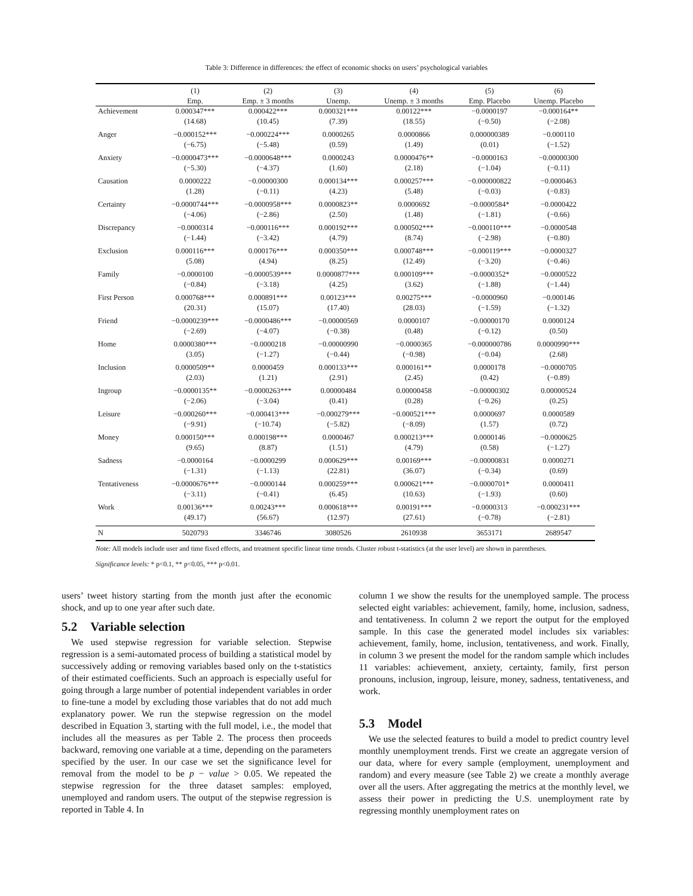Table 3: Difference in differences: the effect of economic shocks on users’ psychological variables
| | (1) | (2) | (3) | (4) | (5) | (6) |
| --- | --- | --- | --- | --- | --- | --- |
| | Emp. | Emp. ± 3 months | Unemp. | Unemp. ± 3 months | Emp. Placebo | Unemp. Placebo |
| Achievement | 0.000347*** | 0.000422*** | 0.000321*** | 0.00122*** | −0.0000197 | −0.000164** |
| | (14.68) | (10.45) | (7.39) | (18.55) | (−0.50) | (−2.08) |
| Anger | −0.000152*** | −0.000224*** | 0.0000265 | 0.0000866 | 0.000000389 | −0.000110 |
| | (−6.75) | (−5.48) | (0.59) | (1.49) | (0.01) | (−1.52) |
| Anxiety | −0.0000473*** | −0.0000648*** | 0.0000243 | 0.0000476** | −0.0000163 | −0.00000300 |
| | (−5.30) | (−4.37) | (1.60) | (2.18) | (−1.04) | (−0.11) |
| Causation | 0.0000222 | −0.00000300 | 0.000134*** | 0.000257*** | −0.000000822 | −0.0000463 |
| | (1.28) | (−0.11) | (4.23) | (5.48) | (−0.03) | (−0.83) |
| Certainty | −0.0000744*** | −0.0000958*** | 0.0000823** | 0.0000692 | −0.0000584* | −0.0000422 |
| | (−4.06) | (−2.86) | (2.50) | (1.48) | (−1.81) | (−0.66) |
| Discrepancy | −0.0000314 | −0.000116*** | 0.000192*** | 0.000502*** | −0.000110*** | −0.0000548 |
| | (−1.44) | (−3.42) | (4.79) | (8.74) | (−2.98) | (−0.80) |
| Exclusion | 0.000116*** | 0.000176*** | 0.000350*** | 0.000748*** | −0.000119*** | −0.0000327 |
| | (5.08) | (4.94) | (8.25) | (12.49) | (−3.20) | (−0.46) |
| Family | −0.0000100 | −0.0000539*** | 0.0000877*** | 0.000109*** | −0.0000352* | −0.0000522 |
| | (−0.84) | (−3.18) | (4.25) | (3.62) | (−1.88) | (−1.44) |
| First Person | 0.000768*** | 0.000891*** | 0.00123*** | 0.00275*** | −0.0000960 | −0.000146 |
| | (20.31) | (15.07) | (17.40) | (28.03) | (−1.59) | (−1.32) |
| Friend | −0.0000239*** | −0.0000486*** | −0.00000569 | 0.0000107 | −0.00000170 | 0.0000124 |
| | (−2.69) | (−4.07) | (−0.38) | (0.48) | (−0.12) | (0.50) |
| Home | 0.0000380*** | −0.0000218 | −0.00000990 | −0.0000365 | −0.000000786 | 0.0000990*** |
| | (3.05) | (−1.27) | (−0.44) | (−0.98) | (−0.04) | (2.68) |
| Inclusion | 0.0000509** | 0.0000459 | 0.000133*** | 0.000161** | 0.0000178 | −0.0000705 |
| | (2.03) | (1.21) | (2.91) | (2.45) | (0.42) | (−0.89) |
| Ingroup | −0.0000135** | −0.0000263*** | 0.00000484 | 0.00000458 | −0.00000302 | 0.00000524 |
| | (−2.06) | (−3.04) | (0.41) | (0.28) | (−0.26) | (0.25) |
| Leisure | −0.000260*** | −0.000413*** | −0.000279*** | −0.000521*** | 0.0000697 | 0.0000589 |
| | (−9.91) | (−10.74) | (−5.82) | (−8.09) | (1.57) | (0.72) |
| Money | 0.000150*** | 0.000198*** | 0.0000467 | 0.000213*** | 0.0000146 | −0.0000625 |
| | (9.65) | (8.87) | (1.51) | (4.79) | (0.58) | (−1.27) |
| Sadness | −0.0000164 | −0.0000299 | 0.000629*** | 0.00169*** | −0.00000831 | 0.0000271 |
| | (−1.31) | (−1.13) | (22.81) | (36.07) | (−0.34) | (0.69) |
| Tentativeness | −0.0000676*** | −0.0000144 | 0.000259*** | 0.000621*** | −0.0000701* | 0.0000411 |
| | (−3.11) | (−0.41) | (6.45) | (10.63) | (−1.93) | (0.60) |
| Work | 0.00136*** | 0.00243*** | 0.000618*** | 0.00191*** | −0.0000313 | −0.000231*** |
| | (49.17) | (56.67) | (12.97) | (27.61) | (−0.78) | (−2.81) |
| N | 5020793 | 3346746 | 3080526 | 2610938 | 3653171 | 2689547 |
Note: All models include user and time fixed effects, and treatment specific linear time trends. Cluster robust t-statistics (at the user level) are shown in parentheses.
Significance levels: * p<0.1, ** p<0.05, *** p<0.01.
users’ tweet history starting from the month just after the economic shock, and up to one year after such date.
5.2 Variable selection
We used stepwise regression for variable selection. Stepwise regression is a semi-automated process of building a statistical model by successively adding or removing variables based only on the t-statistics of their estimated coefficients. Such an approach is especially useful for going through a large number of potential independent variables in order to fine-tune a model by excluding those variables that do not add much explanatory power. We run the stepwise regression on the model described in Equation 3, starting with the full model, i.e., the model that includes all the measures as per Table 2. The process then proceeds backward, removing one variable at a time, depending on the parameters specified by the user. In our case we set the significance level for removal from the model to be p − value > 0.05. We repeated the stepwise regression for the three dataset samples: employed, unemployed and random users. The output of the stepwise regression is reported in Table 4. In
column 1 we show the results for the unemployed sample. The process selected eight variables: achievement, family, home, inclusion, sadness, and tentativeness. In column 2 we report the output for the employed sample. In this case the generated model includes six variables: achievement, family, home, inclusion, tentativeness, and work. Finally, in column 3 we present the model for the random sample which includes 11 variables: achievement, anxiety, certainty, family, first person pronouns, inclusion, ingroup, leisure, money, sadness, tentativeness, and work.
5.3 Model
We use the selected features to build a model to predict country level monthly unemployment trends. First we create an aggregate version of our data, where for every sample (employment, unemployment and random) and every measure (see Table 2) we create a monthly average over all the users. After aggregating the metrics at the monthly level, we assess their power in predicting the U.S. unemployment rate by regressing monthly unemployment rates on